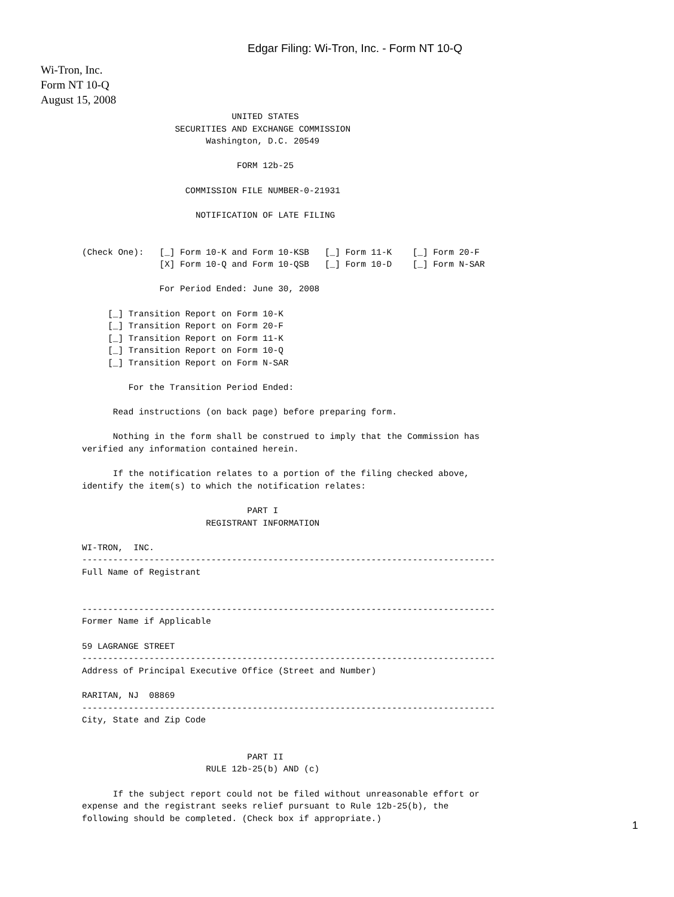Edgar Filing: Wi-Tron, Inc. - Form NT 10-Q
Wi-Tron, Inc.
Form NT 10-Q
August 15, 2008
                             UNITED STATES
                  SECURITIES AND EXCHANGE COMMISSION
                        Washington, D.C. 20549

                              FORM 12b-25

                    COMMISSION FILE NUMBER-0-21931

                      NOTIFICATION OF LATE FILING


(Check One):   [_] Form 10-K and Form 10-KSB   [_] Form 11-K    [_] Form 20-F
               [X] Form 10-Q and Form 10-QSB   [_] Form 10-D    [_] Form N-SAR

               For Period Ended: June 30, 2008

     [_] Transition Report on Form 10-K
     [_] Transition Report on Form 20-F
     [_] Transition Report on Form 11-K
     [_] Transition Report on Form 10-Q
     [_] Transition Report on Form N-SAR

         For the Transition Period Ended:

      Read instructions (on back page) before preparing form.

      Nothing in the form shall be construed to imply that the Commission has
verified any information contained herein.

      If the notification relates to a portion of the filing checked above,
identify the item(s) to which the notification relates:

                                PART I
                        REGISTRANT INFORMATION

WI-TRON,  INC.
--------------------------------------------------------------------------------
Full Name of Registrant


--------------------------------------------------------------------------------
Former Name if Applicable

59 LAGRANGE STREET
--------------------------------------------------------------------------------
Address of Principal Executive Office (Street and Number)

RARITAN, NJ  08869
--------------------------------------------------------------------------------
City, State and Zip Code


                                PART II
                        RULE 12b-25(b) AND (c)

      If the subject report could not be filed without unreasonable effort or
expense and the registrant seeks relief pursuant to Rule 12b-25(b), the
following should be completed. (Check box if appropriate.)
1